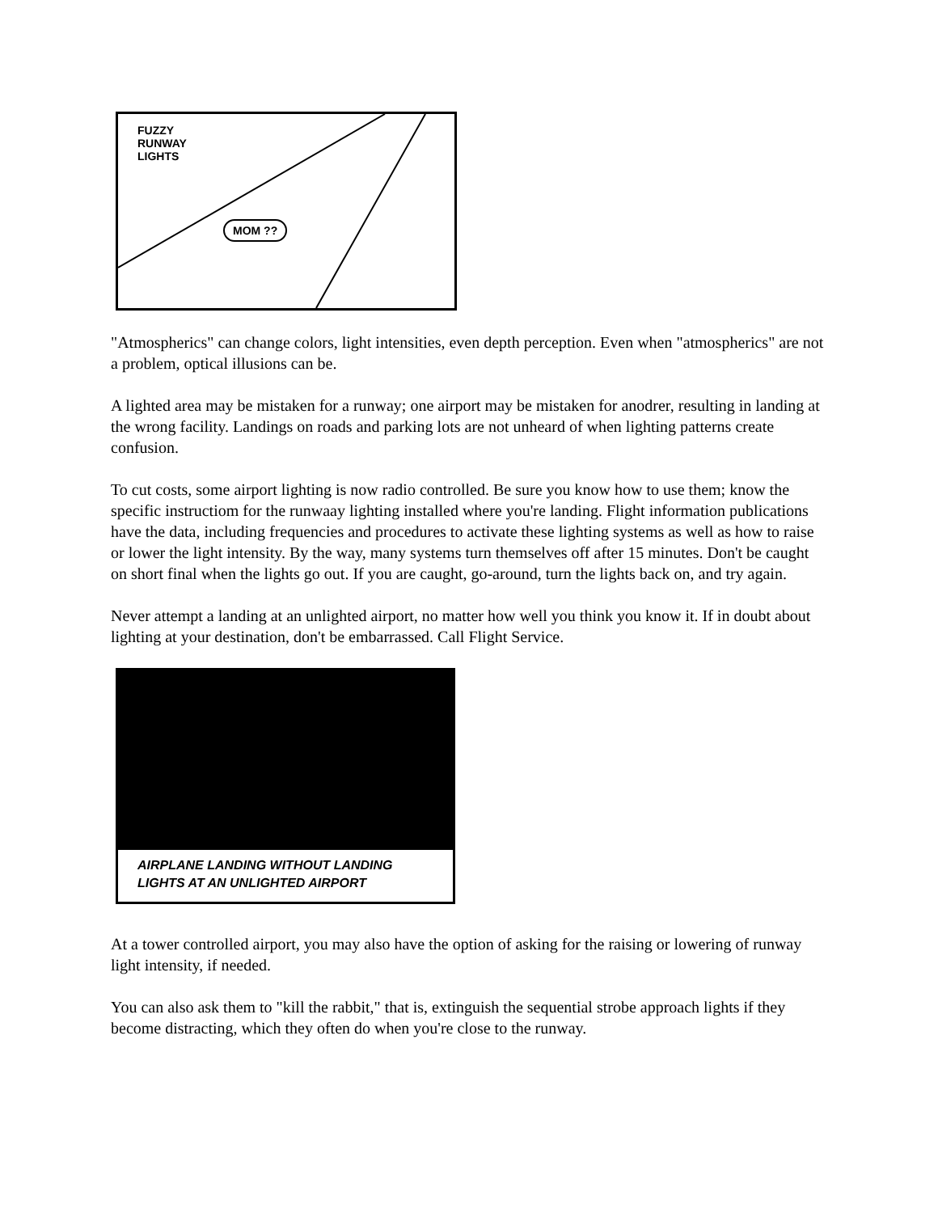FUZZY
RUNWAY
LIGHTS
MOM ??
"Atmospherics" can change colors, light intensities, even depth perception. Even when "atmospherics" are not a problem, optical illusions can be.
A lighted area may be mistaken for a runway; one airport may be mistaken for anodrer, resulting in landing at the wrong facility. Landings on roads and parking lots are not unheard of when lighting patterns create confusion.
To cut costs, some airport lighting is now radio controlled. Be sure you know how to use them; know the specific instructiom for the runwaay lighting installed where you're landing. Flight information publications have the data, including frequencies and procedures to activate these lighting systems as well as how to raise or lower the light intensity. By the way, many systems turn themselves off after 15 minutes. Don't be caught on short final when the lights go out. If you are caught, go-around, turn the lights back on, and try again.
Never attempt a landing at an unlighted airport, no matter how well you think you know it. If in doubt about lighting at your destination, don't be embarrassed. Call Flight Service.
AIRPLANE LANDING WITHOUT LANDING
LIGHTS AT AN UNLIGHTED AIRPORT
At a tower controlled airport, you may also have the option of asking for the raising or lowering of runway light intensity, if needed.
You can also ask them to "kill the rabbit," that is, extinguish the sequential strobe approach lights if they become distracting, which they often do when you're close to the runway.